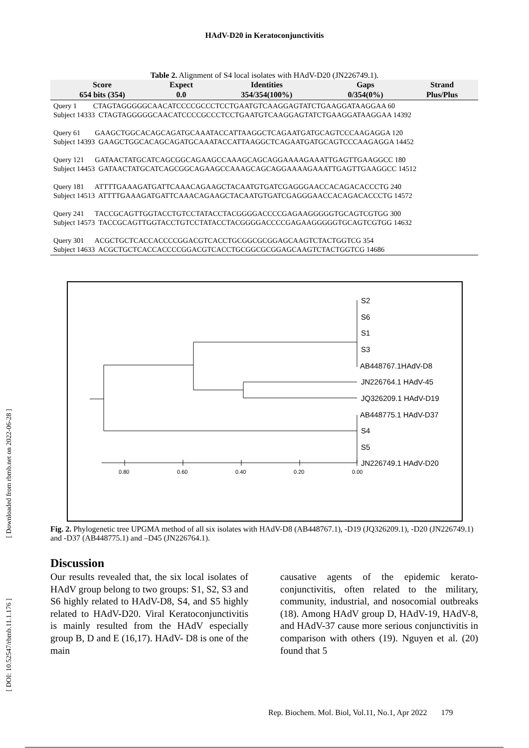HAdV-D20 in Keratoconjunctivitis
Table 2. Alignment of S4 local isolates with HAdV-D20 (JN226749.1).
| Score | Expect | Identities | Gaps | Strand |
| --- | --- | --- | --- | --- |
| 654 bits (354) | 0.0 | 354/354(100%) | 0/354(0%) | Plus/Plus |
Query 1 CTAGTAGGGGGCAACATCCCCGCCCTCCTGAATGTCAAGGAGTATCTGAAGGATAAGGAA 60 Subject 14333 CTAGTAGGGGGCAACATCCCCGCCCTCCTGAATGTCAAGGAGTATCTGAAGGATAAGGAA 14392 Query 61 GAAGCTGGCACAGCAGATGCAAATACCATTAAGGCTCAGAATGATGCAGTCCCAAGAGGA 120 Subject 14393 GAAGCTGGCACAGCAGATGCAAATACCATTAAGGCTCAGAATGATGCAGTCCCAAGAGGA 14452 Query 121 GATAACTATGCATCAGCGGCAGAAGCCAAAGCAGCAGGAAAAGAAATTGAGTTGAAGGCC 180 Subject 14453 GATAACTATGCATCAGCGGCAGAAGCCAAAGCAGCAGGAAAAGAAATTGAGTTGAAGGCC 14512 Query 181 ATTTTGAAAGATGATTCAAACAGAAGCTACAATGTGATCGAGGGAACCACAGACACCCTG 240 Subject 14513 ATTTTGAAAGATGATTCAAACAGAAGCTACAATGTGATCGAGGGAACCACAGACACCCTG 14572 Query 241 TACCGCAGTTGGTACCTGTCCTATACCTACGGGGACCCCGAGAAGGGGGTGCAGTCGTGG 300 Subject 14573 TACCGCAGTTGGTACCTGTCCTATACCTACGGGGACCCCGAGAAGGGGGTGCAGTCGTGG 14632 Query 301 ACGCTGCTCACCACCCCGGACGTCACCTGCGGCGCGGAGCAAGTCTACTGGTCG 354 Subject 14633 ACGCTGCTCACCACCCCGGACGTCACCTGCGGCGCGGAGCAAGTCTACTGGTCG 14686
0.80
0.60
0.40
0.20
0.00
S2
S6
S1
S3
AB448767.1HAdV-D8
JN226764.1 HAdV-45
JQ326209.1 HAdV-D19
AB448775.1 HAdV-D37
S4
S5
JN226749.1 HAdV-D20
Fig. 2. Phylogenetic tree UPGMA method of all six isolates with HAdV-D8 (AB448767.1), -D19 (JQ326209.1), -D20 (JN226749.1) and -D37 (AB448775.1) and –D45 (JN226764.1).
Discussion
Our results revealed that, the six local isolates of HAdV group belong to two groups: S1, S2, S3 and S6 highly related to HAdV-D8, S4, and S5 highly related to HAdV-D20. Viral Keratoconjunctivitis is mainly resulted from the HAdV especially group B, D and E (16,17). HAdV- D8 is one of the main
causative agents of the epidemic kerato-conjunctivitis, often related to the military, community, industrial, and nosocomial outbreaks (18). Among HAdV group D, HAdV-19, HAdV-8, and HAdV-37 cause more serious conjunctivitis in comparison with others (19). Nguyen et al. (20) found that 5
Rep. Biochem. Mol. Biol, Vol.11, No.1, Apr 2022 179
[ Downloaded from rbmb.net on 2022-06-28 ]
[ DOI: 10.52547/rbmb.11.1.176 ]